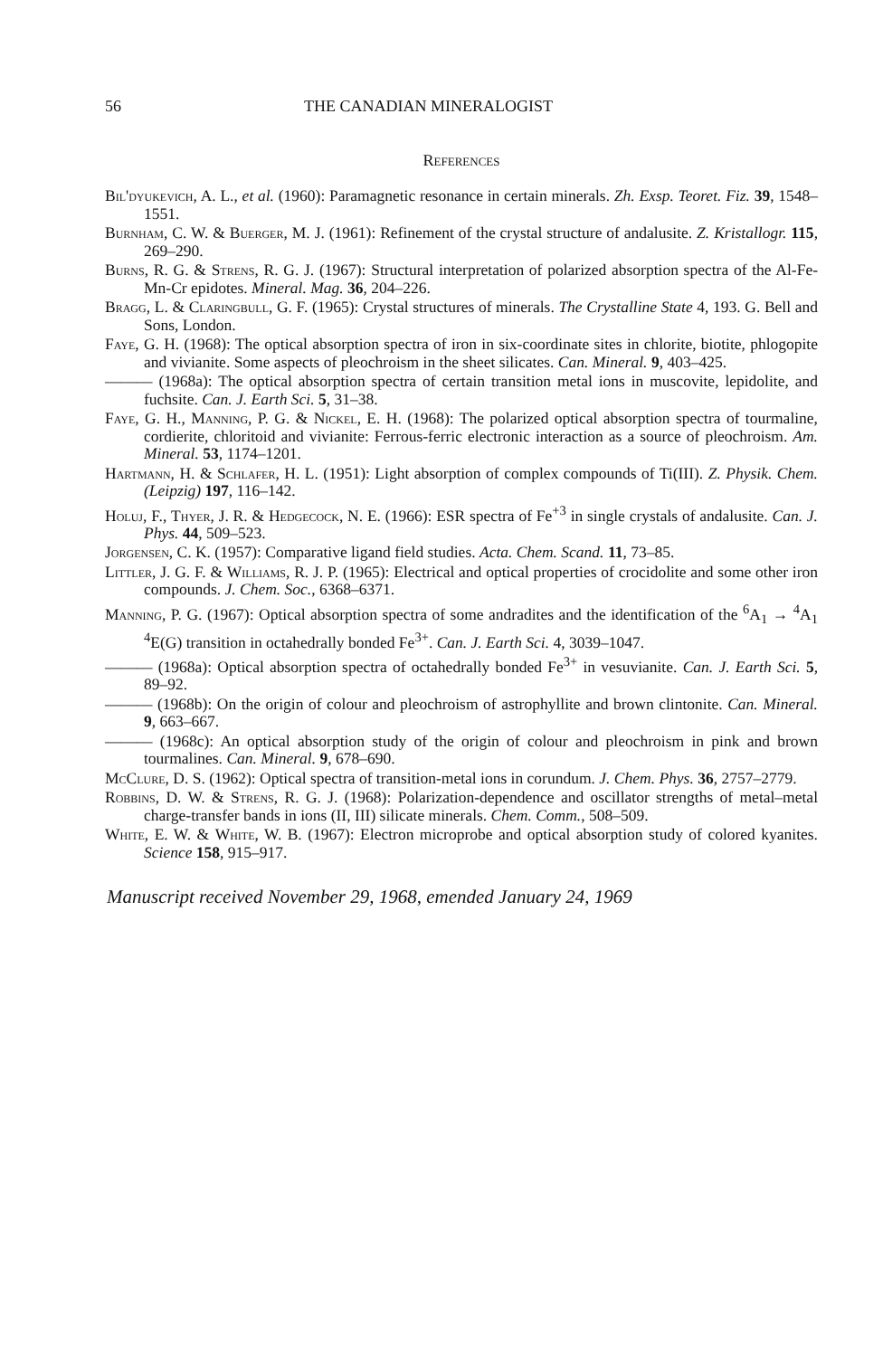56 THE CANADIAN MINERALOGIST
References
Bil'dyukevich, A. L., et al. (1960): Paramagnetic resonance in certain minerals. Zh. Exsp. Teoret. Fiz. 39, 1548–1551.
Burnham, C. W. & Buerger, M. J. (1961): Refinement of the crystal structure of andalusite. Z. Kristallogr. 115, 269–290.
Burns, R. G. & Strens, R. G. J. (1967): Structural interpretation of polarized absorption spectra of the Al-Fe-Mn-Cr epidotes. Mineral. Mag. 36, 204–226.
Bragg, L. & Claringbull, G. F. (1965): Crystal structures of minerals. The Crystalline State 4, 193. G. Bell and Sons, London.
Faye, G. H. (1968): The optical absorption spectra of iron in six-coordinate sites in chlorite, biotite, phlogopite and vivianite. Some aspects of pleochroism in the sheet silicates. Can. Mineral. 9, 403–425.
——— (1968a): The optical absorption spectra of certain transition metal ions in muscovite, lepidolite, and fuchsite. Can. J. Earth Sci. 5, 31–38.
Faye, G. H., Manning, P. G. & Nickel, E. H. (1968): The polarized optical absorption spectra of tourmaline, cordierite, chloritoid and vivianite: Ferrous-ferric electronic interaction as a source of pleochroism. Am. Mineral. 53, 1174–1201.
Hartmann, H. & Schlafer, H. L. (1951): Light absorption of complex compounds of Ti(III). Z. Physik. Chem. (Leipzig) 197, 116–142.
Holuj, F., Thyer, J. R. & Hedgecock, N. E. (1966): ESR spectra of Fe<sup>+3</sup> in single crystals of andalusite. Can. J. Phys. 44, 509–523.
Jorgensen, C. K. (1957): Comparative ligand field studies. Acta. Chem. Scand. 11, 73–85.
Littler, J. G. F. & Williams, R. J. P. (1965): Electrical and optical properties of crocidolite and some other iron compounds. J. Chem. Soc., 6368–6371.
Manning, P. G. (1967): Optical absorption spectra of some andradites and the identification of the <sup>6</sup>A<sub>1</sub> → <sup>4</sup>A<sub>1</sub> <sup>4</sup>E(G) transition in octahedrally bonded Fe<sup>3+</sup>. Can. J. Earth Sci. 4, 3039–1047.
——— (1968a): Optical absorption spectra of octahedrally bonded Fe<sup>3+</sup> in vesuvianite. Can. J. Earth Sci. 5, 89–92.
——— (1968b): On the origin of colour and pleochroism of astrophyllite and brown clintonite. Can. Mineral. 9, 663–667.
——— (1968c): An optical absorption study of the origin of colour and pleochroism in pink and brown tourmalines. Can. Mineral. 9, 678–690.
McClure, D. S. (1962): Optical spectra of transition-metal ions in corundum. J. Chem. Phys. 36, 2757–2779.
Robbins, D. W. & Strens, R. G. J. (1968): Polarization-dependence and oscillator strengths of metal–metal charge-transfer bands in ions (II, III) silicate minerals. Chem. Comm., 508–509.
White, E. W. & White, W. B. (1967): Electron microprobe and optical absorption study of colored kyanites. Science 158, 915–917.
Manuscript received November 29, 1968, emended January 24, 1969